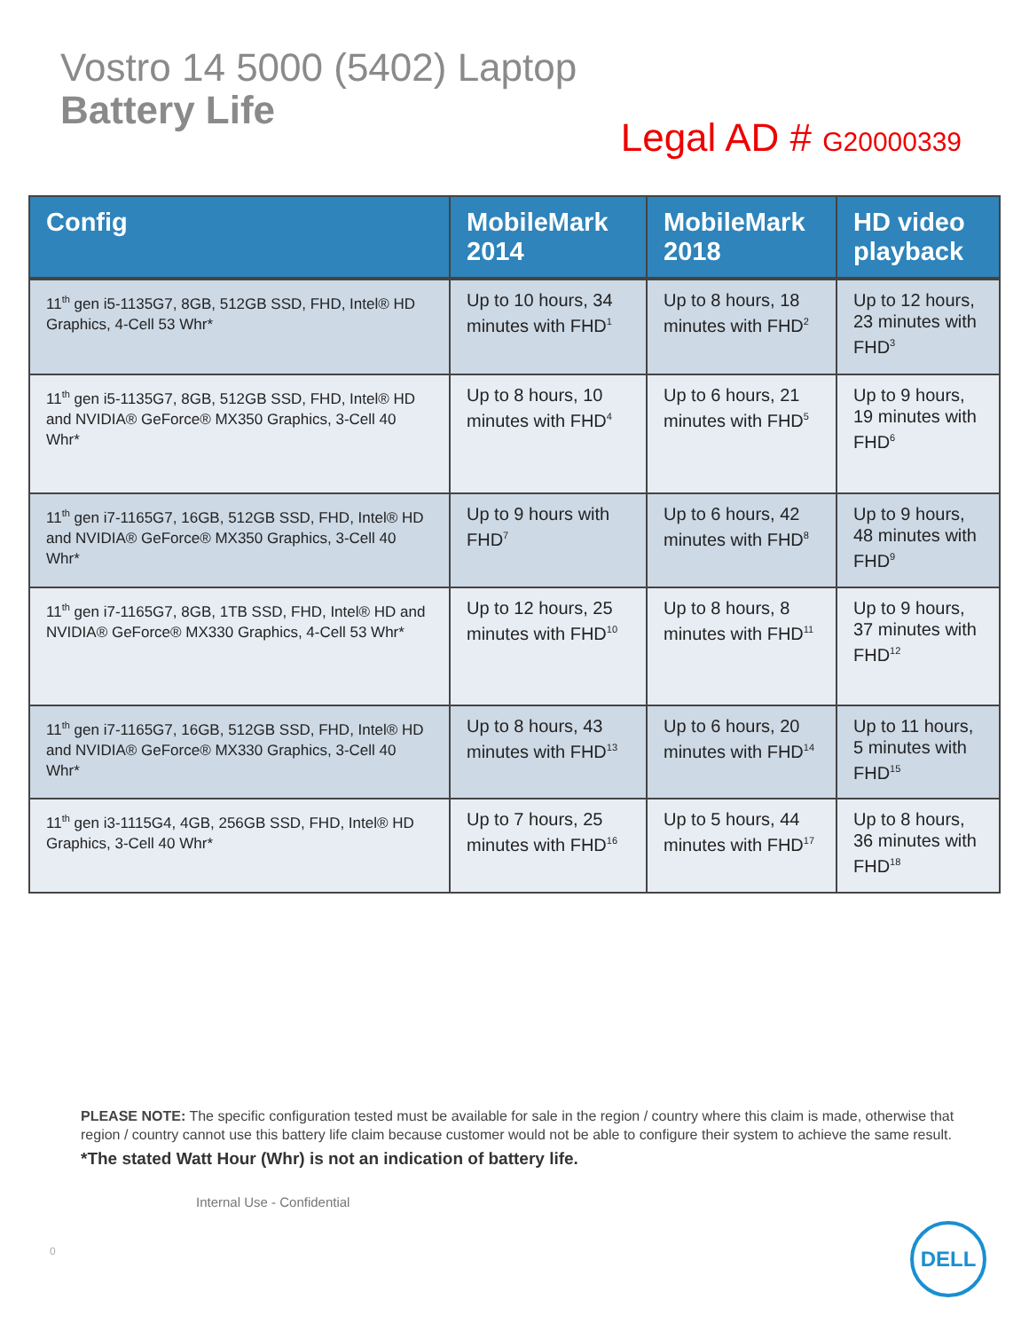Vostro 14 5000 (5402) Laptop
Battery Life
Legal AD # G20000339
| Config | MobileMark 2014 | MobileMark 2018 | HD video playback |
| --- | --- | --- | --- |
| 11<sup>th</sup> gen i5-1135G7, 8GB, 512GB SSD, FHD, Intel® HD Graphics, 4-Cell 53 Whr* | Up to 10 hours, 34 minutes with FHD<sup>1</sup> | Up to 8 hours, 18 minutes with FHD<sup>2</sup> | Up to 12 hours, 23 minutes with FHD<sup>3</sup> |
| 11<sup>th</sup> gen i5-1135G7, 8GB, 512GB SSD, FHD, Intel® HD and NVIDIA® GeForce® MX350 Graphics, 3-Cell 40 Whr* | Up to 8 hours, 10 minutes with FHD<sup>4</sup> | Up to 6 hours, 21 minutes with FHD<sup>5</sup> | Up to 9 hours, 19 minutes with FHD<sup>6</sup> |
| 11<sup>th</sup> gen i7-1165G7, 16GB, 512GB SSD, FHD, Intel® HD and NVIDIA® GeForce® MX350 Graphics, 3-Cell 40 Whr* | Up to 9 hours with FHD<sup>7</sup> | Up to 6 hours, 42 minutes with FHD<sup>8</sup> | Up to 9 hours, 48 minutes with FHD<sup>9</sup> |
| 11<sup>th</sup> gen i7-1165G7, 8GB, 1TB SSD, FHD, Intel® HD and NVIDIA® GeForce® MX330 Graphics, 4-Cell 53 Whr* | Up to 12 hours, 25 minutes with FHD<sup>10</sup> | Up to 8 hours, 8 minutes with FHD<sup>11</sup> | Up to 9 hours, 37 minutes with FHD<sup>12</sup> |
| 11<sup>th</sup> gen i7-1165G7, 16GB, 512GB SSD, FHD, Intel® HD and NVIDIA® GeForce® MX330 Graphics, 3-Cell 40 Whr* | Up to 8 hours, 43 minutes with FHD<sup>13</sup> | Up to 6 hours, 20 minutes with FHD<sup>14</sup> | Up to 11 hours, 5 minutes with FHD<sup>15</sup> |
| 11<sup>th</sup> gen i3-1115G4, 4GB, 256GB SSD, FHD, Intel® HD Graphics, 3-Cell 40 Whr* | Up to 7 hours, 25 minutes with FHD<sup>16</sup> | Up to 5 hours, 44 minutes with FHD<sup>17</sup> | Up to 8 hours, 36 minutes with FHD<sup>18</sup> |
PLEASE NOTE: The specific configuration tested must be available for sale in the region / country where this claim is made, otherwise that region / country cannot use this battery life claim because customer would not be able to configure their system to achieve the same result.
*The stated Watt Hour (Whr) is not an indication of battery life.
Internal Use - Confidential
0
DELL